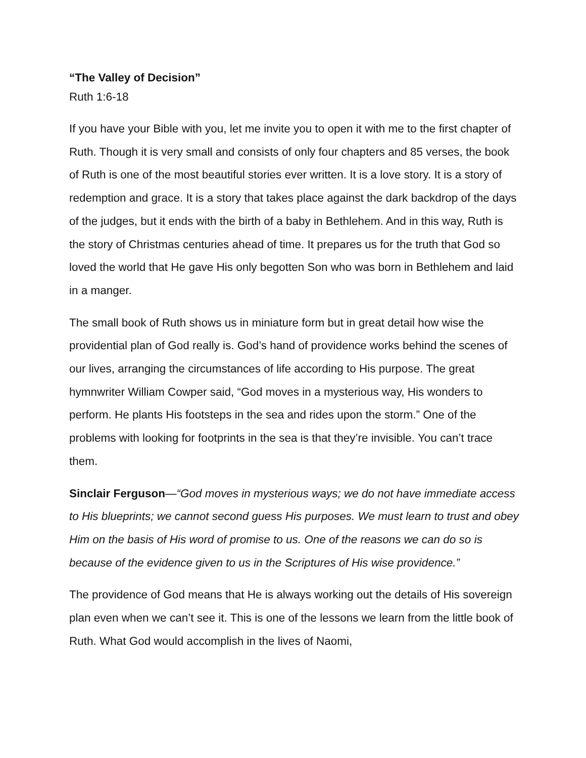“The Valley of Decision”
Ruth 1:6-18
If you have your Bible with you, let me invite you to open it with me to the first chapter of Ruth. Though it is very small and consists of only four chapters and 85 verses, the book of Ruth is one of the most beautiful stories ever written. It is a love story. It is a story of redemption and grace. It is a story that takes place against the dark backdrop of the days of the judges, but it ends with the birth of a baby in Bethlehem. And in this way, Ruth is the story of Christmas centuries ahead of time. It prepares us for the truth that God so loved the world that He gave His only begotten Son who was born in Bethlehem and laid in a manger.
The small book of Ruth shows us in miniature form but in great detail how wise the providential plan of God really is. God’s hand of providence works behind the scenes of our lives, arranging the circumstances of life according to His purpose. The great hymnwriter William Cowper said, “God moves in a mysterious way, His wonders to perform. He plants His footsteps in the sea and rides upon the storm.” One of the problems with looking for footprints in the sea is that they’re invisible. You can’t trace them.
Sinclair Ferguson—“God moves in mysterious ways; we do not have immediate access to His blueprints; we cannot second guess His purposes. We must learn to trust and obey Him on the basis of His word of promise to us. One of the reasons we can do so is because of the evidence given to us in the Scriptures of His wise providence.”
The providence of God means that He is always working out the details of His sovereign plan even when we can’t see it. This is one of the lessons we learn from the little book of Ruth. What God would accomplish in the lives of Naomi,